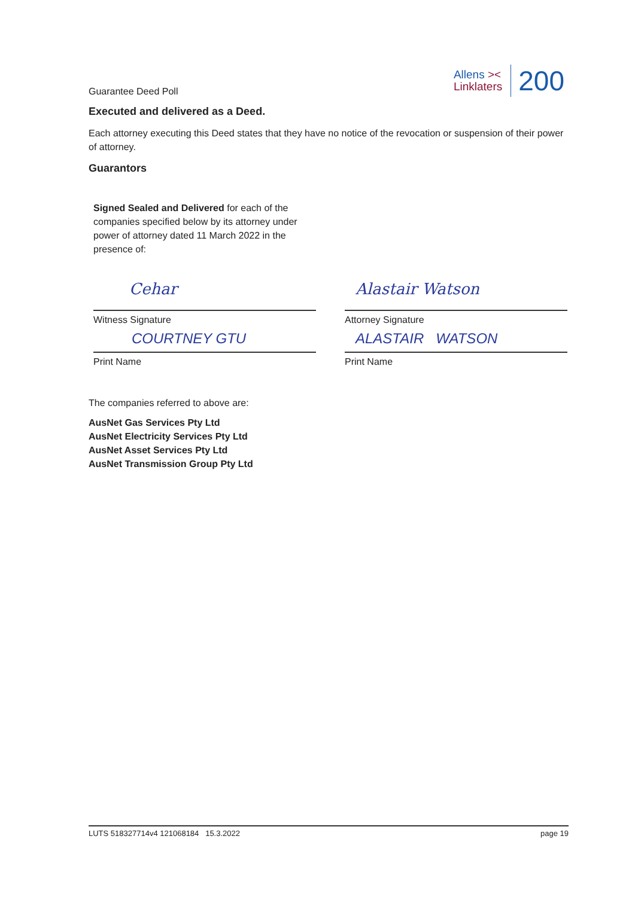Guarantee Deed Poll
Allens ><
Linklaters
200
Executed and delivered as a Deed.
Each attorney executing this Deed states that they have no notice of the revocation or suspension of their power of attorney.
Guarantors
Signed Sealed and Delivered for each of the companies specified below by its attorney under power of attorney dated 11 March 2022 in the presence of:
Cehar
Witness Signature
COURTNEY GTU
Print Name
Alastair Watson
Attorney Signature
ALASTAIR WATSON
Print Name
The companies referred to above are:
AusNet Gas Services Pty Ltd
AusNet Electricity Services Pty Ltd
AusNet Asset Services Pty Ltd
AusNet Transmission Group Pty Ltd
LUTS 518327714v4 121068184 15.3.2022 page 19